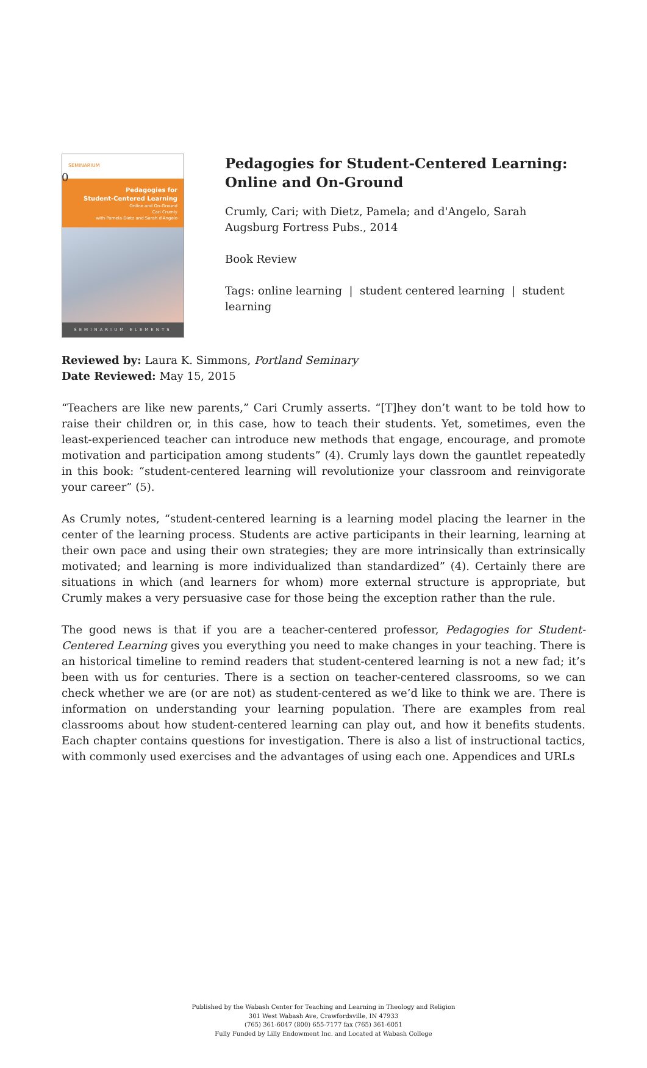0
SEMINARIUM
Pedagogies for
Student-Centered Learning
Online and On-Ground
Cari Crumly
with Pamela Dietz and Sarah d'Angelo
SEMINARIUM ELEMENTS
Pedagogies for Student-Centered Learning: Online and On-Ground
Crumly, Cari; with Dietz, Pamela; and d'Angelo, Sarah
Augsburg Fortress Pubs., 2014
Book Review
Tags: online learning | student centered learning | student learning
Reviewed by: Laura K. Simmons, Portland Seminary
Date Reviewed: May 15, 2015
“Teachers are like new parents,” Cari Crumly asserts. “[T]hey don’t want to be told how to raise their children or, in this case, how to teach their students. Yet, sometimes, even the least-experienced teacher can introduce new methods that engage, encourage, and promote motivation and participation among students” (4). Crumly lays down the gauntlet repeatedly in this book: “student-centered learning will revolutionize your classroom and reinvigorate your career” (5).
As Crumly notes, “student-centered learning is a learning model placing the learner in the center of the learning process. Students are active participants in their learning, learning at their own pace and using their own strategies; they are more intrinsically than extrinsically motivated; and learning is more individualized than standardized” (4). Certainly there are situations in which (and learners for whom) more external structure is appropriate, but Crumly makes a very persuasive case for those being the exception rather than the rule.
The good news is that if you are a teacher-centered professor, Pedagogies for Student-Centered Learning gives you everything you need to make changes in your teaching. There is an historical timeline to remind readers that student-centered learning is not a new fad; it’s been with us for centuries. There is a section on teacher-centered classrooms, so we can check whether we are (or are not) as student-centered as we’d like to think we are. There is information on understanding your learning population. There are examples from real classrooms about how student-centered learning can play out, and how it benefits students. Each chapter contains questions for investigation. There is also a list of instructional tactics, with commonly used exercises and the advantages of using each one. Appendices and URLs
Published by the Wabash Center for Teaching and Learning in Theology and Religion
301 West Wabash Ave, Crawfordsville, IN 47933
(765) 361-6047 (800) 655-7177 fax (765) 361-6051
Fully Funded by Lilly Endowment Inc. and Located at Wabash College